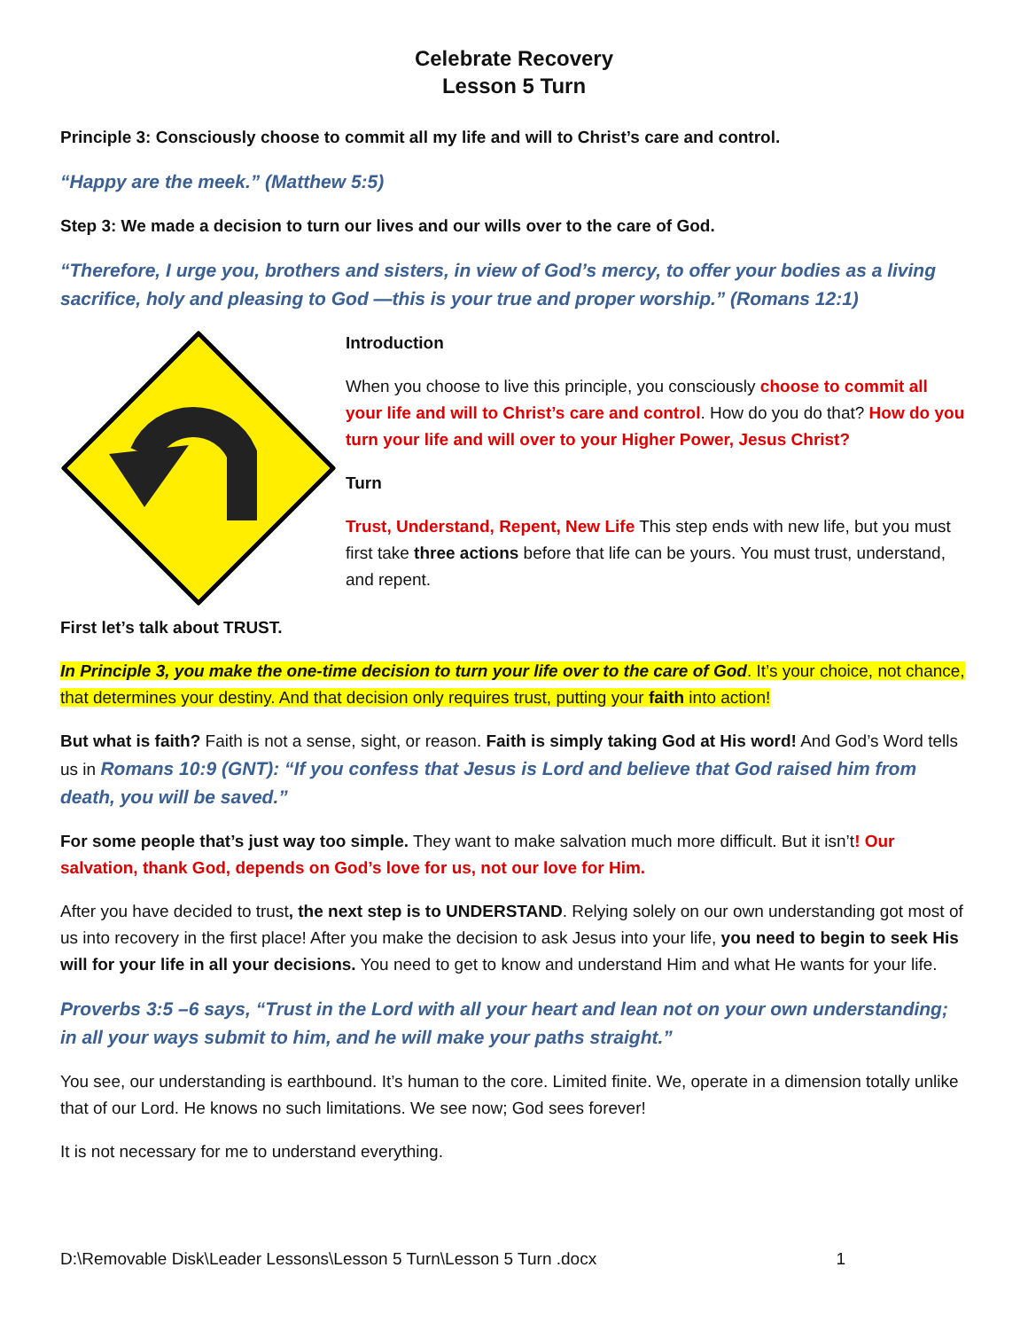Celebrate Recovery
Lesson 5 Turn
Principle 3: Consciously choose to commit all my life and will to Christ’s care and control.
“Happy are the meek.” (Matthew 5:5)
Step 3: We made a decision to turn our lives and our wills over to the care of God.
“Therefore, I urge you, brothers and sisters, in view of God’s mercy, to offer your bodies as a living sacrifice, holy and pleasing to God —this is your true and proper worship.” (Romans 12:1)
Introduction
When you choose to live this principle, you consciously choose to commit all your life and will to Christ’s care and control. How do you do that? How do you turn your life and will over to your Higher Power, Jesus Christ?
Turn
Trust, Understand, Repent, New Life This step ends with new life, but you must first take three actions before that life can be yours. You must trust, understand, and repent.
First let’s talk about TRUST.
In Principle 3, you make the one-time decision to turn your life over to the care of God. It’s your choice, not chance, that determines your destiny. And that decision only requires trust, putting your faith into action!
But what is faith? Faith is not a sense, sight, or reason. Faith is simply taking God at His word! And God’s Word tells us in Romans 10:9 (GNT): “If you confess that Jesus is Lord and believe that God raised him from death, you will be saved.”
For some people that’s just way too simple. They want to make salvation much more difficult. But it isn’t! Our salvation, thank God, depends on God’s love for us, not our love for Him.
After you have decided to trust, the next step is to UNDERSTAND. Relying solely on our own understanding got most of us into recovery in the first place! After you make the decision to ask Jesus into your life, you need to begin to seek His will for your life in all your decisions. You need to get to know and understand Him and what He wants for your life.
Proverbs 3:5 –6 says, “Trust in the Lord with all your heart and lean not on your own understanding; in all your ways submit to him, and he will make your paths straight.”
You see, our understanding is earthbound. It’s human to the core. Limited finite. We, operate in a dimension totally unlike that of our Lord. He knows no such limitations. We see now; God sees forever!
It is not necessary for me to understand everything.
D:\Removable Disk\Leader Lessons\Lesson 5 Turn\Lesson 5 Turn .docx 1